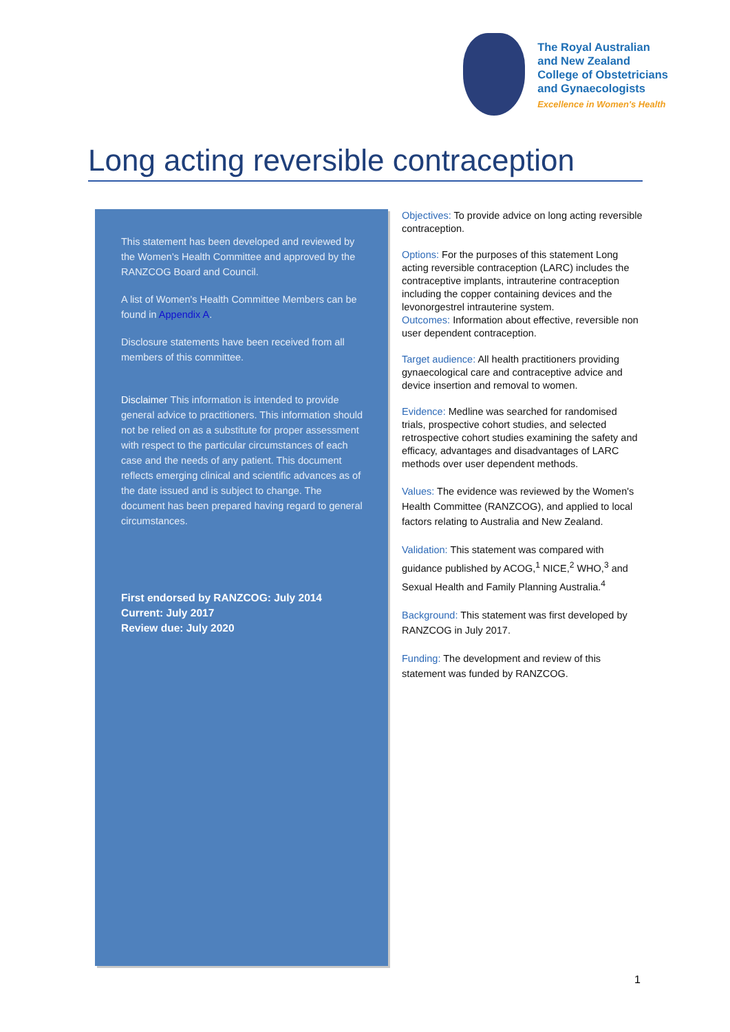The Royal Australian
and New Zealand
College of Obstetricians
and Gynaecologists
Excellence in Women's Health
Long acting reversible contraception
This statement has been developed and reviewed by the Women's Health Committee and approved by the RANZCOG Board and Council.
A list of Women's Health Committee Members can be found in Appendix A.
Disclosure statements have been received from all members of this committee.
Disclaimer This information is intended to provide general advice to practitioners. This information should not be relied on as a substitute for proper assessment with respect to the particular circumstances of each case and the needs of any patient. This document reflects emerging clinical and scientific advances as of the date issued and is subject to change. The document has been prepared having regard to general circumstances.
First endorsed by RANZCOG: July 2014
Current: July 2017
Review due: July 2020
Objectives: To provide advice on long acting reversible contraception.
Options: For the purposes of this statement Long acting reversible contraception (LARC) includes the contraceptive implants, intrauterine contraception including the copper containing devices and the levonorgestrel intrauterine system.
Outcomes: Information about effective, reversible non user dependent contraception.
Target audience: All health practitioners providing gynaecological care and contraceptive advice and device insertion and removal to women.
Evidence: Medline was searched for randomised trials, prospective cohort studies, and selected retrospective cohort studies examining the safety and efficacy, advantages and disadvantages of LARC methods over user dependent methods.
Values: The evidence was reviewed by the Women's Health Committee (RANZCOG), and applied to local factors relating to Australia and New Zealand.
Validation: This statement was compared with guidance published by ACOG,<sup>1</sup> NICE,<sup>2</sup> WHO,<sup>3</sup> and Sexual Health and Family Planning Australia.<sup>4</sup>
Background: This statement was first developed by RANZCOG in July 2017.
Funding: The development and review of this statement was funded by RANZCOG.
1